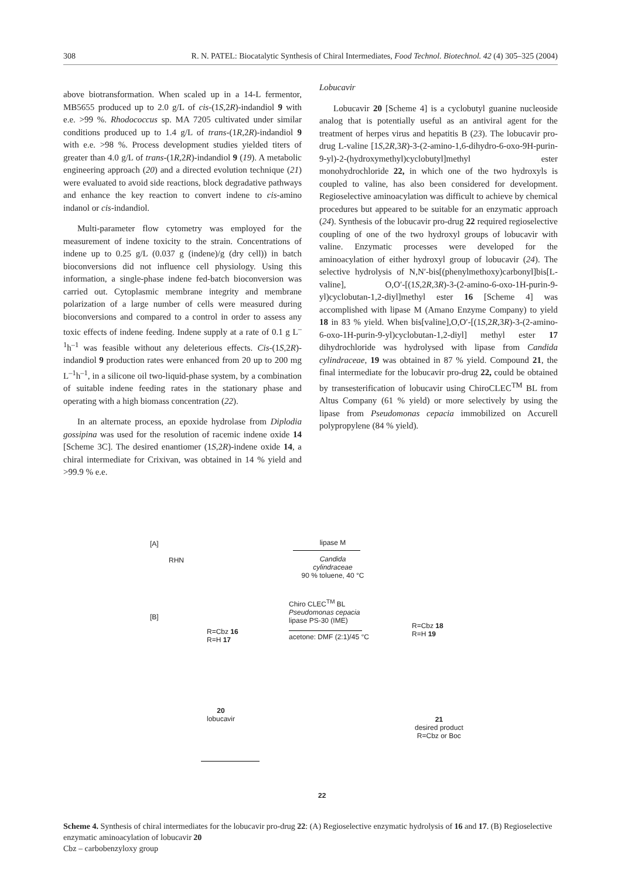308 R. N. PATEL: Biocatalytic Synthesis of Chiral Intermediates, Food Technol. Biotechnol. 42 (4) 305–325 (2004)
above biotransformation. When scaled up in a 14-L fermentor, MB5655 produced up to 2.0 g/L of cis-(1S,2R)-indandiol 9 with e.e. >99 %. Rhodococcus sp. MA 7205 cultivated under similar conditions produced up to 1.4 g/L of trans-(1R,2R)-indandiol 9 with e.e. >98 %. Process development studies yielded titers of greater than 4.0 g/L of trans-(1R,2R)-indandiol 9 (19). A metabolic engineering approach (20) and a directed evolution technique (21) were evaluated to avoid side reactions, block degradative pathways and enhance the key reaction to convert indene to cis-amino indanol or cis-indandiol.
Multi-parameter flow cytometry was employed for the measurement of indene toxicity to the strain. Concentrations of indene up to 0.25 g/L (0.037 g (indene)/g (dry cell)) in batch bioconversions did not influence cell physiology. Using this information, a single-phase indene fed-batch bioconversion was carried out. Cytoplasmic membrane integrity and membrane polarization of a large number of cells were measured during bioconversions and compared to a control in order to assess any toxic effects of indene feeding. Indene supply at a rate of 0.1 g L<sup>–1</sup>h<sup>–1</sup> was feasible without any deleterious effects. Cis-(1S,2R)-indandiol 9 production rates were enhanced from 20 up to 200 mg L<sup>–1</sup>h<sup>–1</sup>, in a silicone oil two-liquid-phase system, by a combination of suitable indene feeding rates in the stationary phase and operating with a high biomass concentration (22).
In an alternate process, an epoxide hydrolase from Diplodia gossipina was used for the resolution of racemic indene oxide 14 [Scheme 3C]. The desired enantiomer (1S,2R)-indene oxide 14, a chiral intermediate for Crixivan, was obtained in 14 % yield and >99.9 % e.e.
Lobucavir
Lobucavir 20 [Scheme 4] is a cyclobutyl guanine nucleoside analog that is potentially useful as an antiviral agent for the treatment of herpes virus and hepatitis B (23). The lobucavir pro-drug L-valine [1S,2R,3R)-3-(2-amino-1,6-dihydro-6-oxo-9H-purin-9-yl)-2-(hydroxymethyl)cyclobutyl]methyl ester monohydrochloride 22, in which one of the two hydroxyls is coupled to valine, has also been considered for development. Regioselective aminoacylation was difficult to achieve by chemical procedures but appeared to be suitable for an enzymatic approach (24). Synthesis of the lobucavir pro-drug 22 required regioselective coupling of one of the two hydroxyl groups of lobucavir with valine. Enzymatic processes were developed for the aminoacylation of either hydroxyl group of lobucavir (24). The selective hydrolysis of N,N′-bis[(phenylmethoxy)carbonyl]bis[L-valine], O,O′-[(1S,2R,3R)-3-(2-amino-6-oxo-1H-purin-9-yl)cyclobutan-1,2-diyl]methyl ester 16 [Scheme 4] was accomplished with lipase M (Amano Enzyme Company) to yield 18 in 83 % yield. When bis[valine],O,O′-[(1S,2R,3R)-3-(2-amino-6-oxo-1H-purin-9-yl)cyclobutan-1,2-diyl] methyl ester 17 dihydrochloride was hydrolysed with lipase from Candida cylindraceae, 19 was obtained in 87 % yield. Compound 21, the final intermediate for the lobucavir pro-drug 22, could be obtained by transesterification of lobucavir using ChiroCLEC<sup>TM</sup> BL from Altus Company (61 % yield) or more selectively by using the lipase from Pseudomonas cepacia immobilized on Accurell polypropylene (84 % yield).
[A]
RHN
R=Cbz 16
R=H 17
lipase M
Candida cylindraceae
90 % toluene, 40 °C
R=Cbz 18
R=H 19
[B]
20
lobucavir
Chiro CLEC<sup>TM</sup> BL
Pseudomonas cepacia
lipase PS-30 (IME)
acetone: DMF (2:1)/45 °C
21
desired product
R=Cbz or Boc
22
Scheme 4. Synthesis of chiral intermediates for the lobucavir pro-drug 22: (A) Regioselective enzymatic hydrolysis of 16 and 17. (B) Regioselective enzymatic aminoacylation of lobucavir 20
Cbz – carbobenzyloxy group